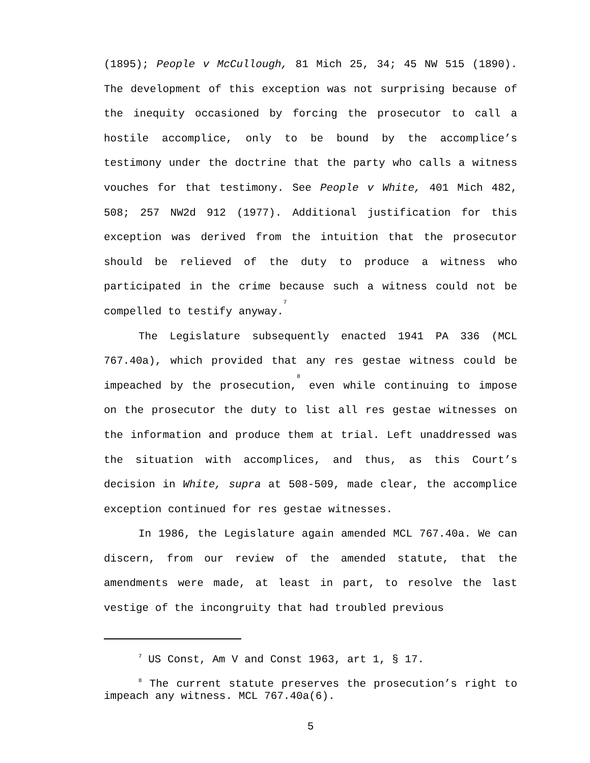(1895); People v McCullough, 81 Mich 25, 34; 45 NW 515 (1890). The development of this exception was not surprising because of the inequity occasioned by forcing the prosecutor to call a hostile accomplice, only to be bound by the accomplice’s testimony under the doctrine that the party who calls a witness vouches for that testimony. See People v White, 401 Mich 482, 508; 257 NW2d 912 (1977). Additional justification for this exception was derived from the intuition that the prosecutor should be relieved of the duty to produce a witness who participated in the crime because such a witness could not be compelled to testify anyway.<sup>7</sup>
The Legislature subsequently enacted 1941 PA 336 (MCL 767.40a), which provided that any res gestae witness could be impeached by the prosecution,<sup>8</sup> even while continuing to impose on the prosecutor the duty to list all res gestae witnesses on the information and produce them at trial. Left unaddressed was the situation with accomplices, and thus, as this Court’s decision in White, supra at 508-509, made clear, the accomplice exception continued for res gestae witnesses.
In 1986, the Legislature again amended MCL 767.40a. We can discern, from our review of the amended statute, that the amendments were made, at least in part, to resolve the last vestige of the incongruity that had troubled previous
<sup>7</sup> US Const, Am V and Const 1963, art 1, § 17.
<sup>8</sup> The current statute preserves the prosecution’s right to impeach any witness. MCL 767.40a(6).
5